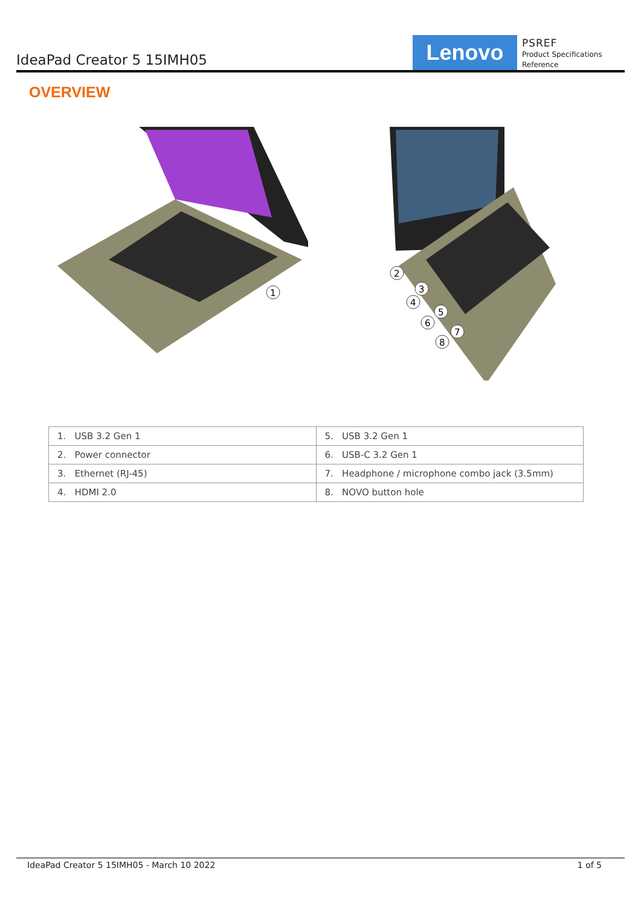IdeaPad Creator 5 15IMH05
Lenovo
PSREF
Product Specifications Reference
OVERVIEW
1
2
3
4
5
6
7
8
| 1. USB 3.2 Gen 1 | 5. USB 3.2 Gen 1 |
| 2. Power connector | 6. USB-C 3.2 Gen 1 |
| 3. Ethernet (RJ-45) | 7. Headphone / microphone combo jack (3.5mm) |
| 4. HDMI 2.0 | 8. NOVO button hole |
IdeaPad Creator 5 15IMH05 - March 10 2022 1 of 5